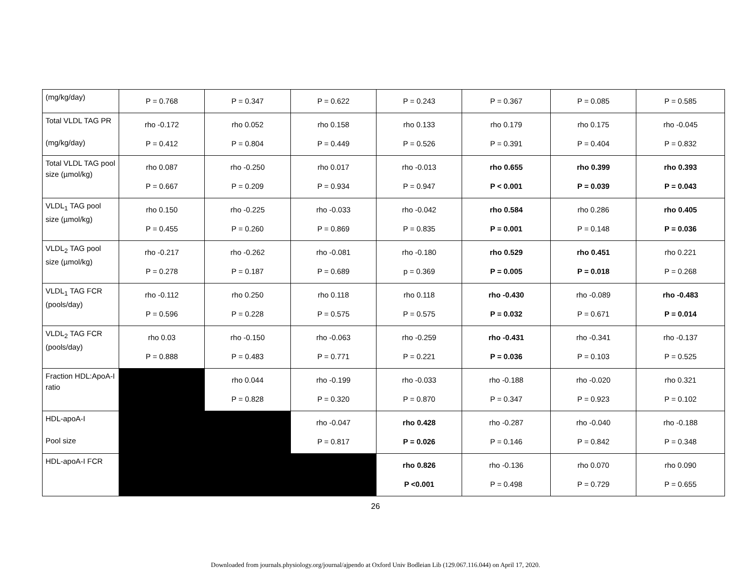| (mg/kg/day) | P = 0.768 | P = 0.347 | P = 0.622 | P = 0.243 | P = 0.367 | P = 0.085 | P = 0.585 |
| Total VLDL TAG PR (mg/kg/day) | rho -0.172 P = 0.412 | rho 0.052 P = 0.804 | rho 0.158 P = 0.449 | rho 0.133 P = 0.526 | rho 0.179 P = 0.391 | rho 0.175 P = 0.404 | rho -0.045 P = 0.832 |
| Total VLDL TAG pool size (µmol/kg) | rho 0.087 P = 0.667 | rho -0.250 P = 0.209 | rho 0.017 P = 0.934 | rho -0.013 P = 0.947 | rho 0.655 P < 0.001 | rho 0.399 P = 0.039 | rho 0.393 P = 0.043 |
| VLDL<sub>1</sub> TAG pool size (µmol/kg) | rho 0.150 P = 0.455 | rho -0.225 P = 0.260 | rho -0.033 P = 0.869 | rho -0.042 P = 0.835 | rho 0.584 P = 0.001 | rho 0.286 P = 0.148 | rho 0.405 P = 0.036 |
| VLDL<sub>2</sub> TAG pool size (µmol/kg) | rho -0.217 P = 0.278 | rho -0.262 P = 0.187 | rho -0.081 P = 0.689 | rho -0.180 p = 0.369 | rho 0.529 P = 0.005 | rho 0.451 P = 0.018 | rho 0.221 P = 0.268 |
| VLDL<sub>1</sub> TAG FCR (pools/day) | rho -0.112 P = 0.596 | rho 0.250 P = 0.228 | rho 0.118 P = 0.575 | rho 0.118 P = 0.575 | rho -0.430 P = 0.032 | rho -0.089 P = 0.671 | rho -0.483 P = 0.014 |
| VLDL<sub>2</sub> TAG FCR (pools/day) | rho 0.03 P = 0.888 | rho -0.150 P = 0.483 | rho -0.063 P = 0.771 | rho -0.259 P = 0.221 | rho -0.431 P = 0.036 | rho -0.341 P = 0.103 | rho -0.137 P = 0.525 |
| Fraction HDL:ApoA-I ratio | | rho 0.044 P = 0.828 | rho -0.199 P = 0.320 | rho -0.033 P = 0.870 | rho -0.188 P = 0.347 | rho -0.020 P = 0.923 | rho 0.321 P = 0.102 |
| HDL-apoA-I Pool size | | | rho -0.047 P = 0.817 | rho 0.428 P = 0.026 | rho -0.287 P = 0.146 | rho -0.040 P = 0.842 | rho -0.188 P = 0.348 |
| HDL-apoA-I FCR | | | | rho 0.826 P <0.001 | rho -0.136 P = 0.498 | rho 0.070 P = 0.729 | rho 0.090 P = 0.655 |
26
Downloaded from journals.physiology.org/journal/ajpendo at Oxford Univ Bodleian Lib (129.067.116.044) on April 17, 2020.